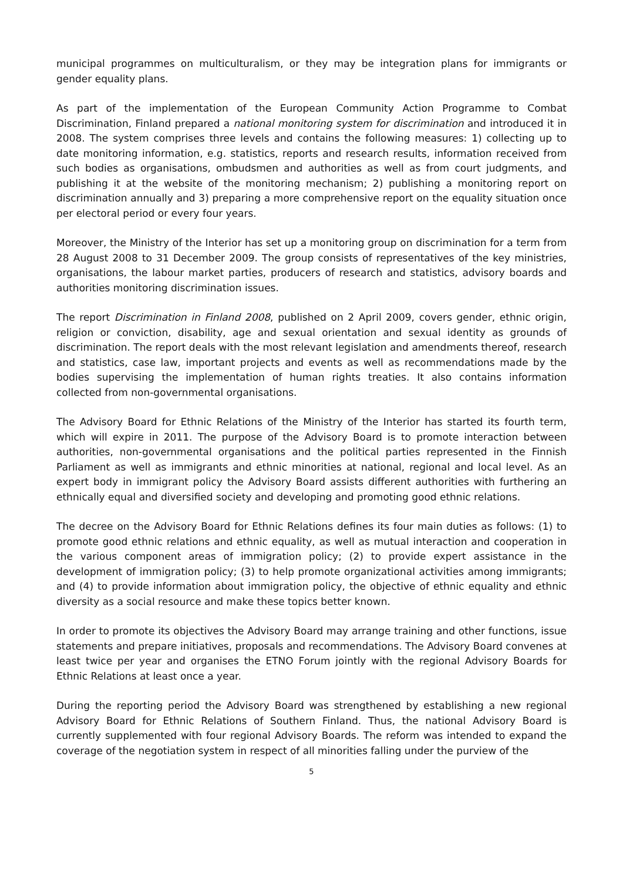municipal programmes on multiculturalism, or they may be integration plans for immigrants or gender equality plans.
As part of the implementation of the European Community Action Programme to Combat Discrimination, Finland prepared a national monitoring system for discrimination and introduced it in 2008. The system comprises three levels and contains the following measures: 1) collecting up to date monitoring information, e.g. statistics, reports and research results, information received from such bodies as organisations, ombudsmen and authorities as well as from court judgments, and publishing it at the website of the monitoring mechanism; 2) publishing a monitoring report on discrimination annually and 3) preparing a more comprehensive report on the equality situation once per electoral period or every four years.
Moreover, the Ministry of the Interior has set up a monitoring group on discrimination for a term from 28 August 2008 to 31 December 2009. The group consists of representatives of the key ministries, organisations, the labour market parties, producers of research and statistics, advisory boards and authorities monitoring discrimination issues.
The report Discrimination in Finland 2008, published on 2 April 2009, covers gender, ethnic origin, religion or conviction, disability, age and sexual orientation and sexual identity as grounds of discrimination. The report deals with the most relevant legislation and amendments thereof, research and statistics, case law, important projects and events as well as recommendations made by the bodies supervising the implementation of human rights treaties. It also contains information collected from non-governmental organisations.
The Advisory Board for Ethnic Relations of the Ministry of the Interior has started its fourth term, which will expire in 2011. The purpose of the Advisory Board is to promote interaction between authorities, non-governmental organisations and the political parties represented in the Finnish Parliament as well as immigrants and ethnic minorities at national, regional and local level. As an expert body in immigrant policy the Advisory Board assists different authorities with furthering an ethnically equal and diversified society and developing and promoting good ethnic relations.
The decree on the Advisory Board for Ethnic Relations defines its four main duties as follows: (1) to promote good ethnic relations and ethnic equality, as well as mutual interaction and cooperation in the various component areas of immigration policy; (2) to provide expert assistance in the development of immigration policy; (3) to help promote organizational activities among immigrants; and (4) to provide information about immigration policy, the objective of ethnic equality and ethnic diversity as a social resource and make these topics better known.
In order to promote its objectives the Advisory Board may arrange training and other functions, issue statements and prepare initiatives, proposals and recommendations. The Advisory Board convenes at least twice per year and organises the ETNO Forum jointly with the regional Advisory Boards for Ethnic Relations at least once a year.
During the reporting period the Advisory Board was strengthened by establishing a new regional Advisory Board for Ethnic Relations of Southern Finland. Thus, the national Advisory Board is currently supplemented with four regional Advisory Boards. The reform was intended to expand the coverage of the negotiation system in respect of all minorities falling under the purview of the
5